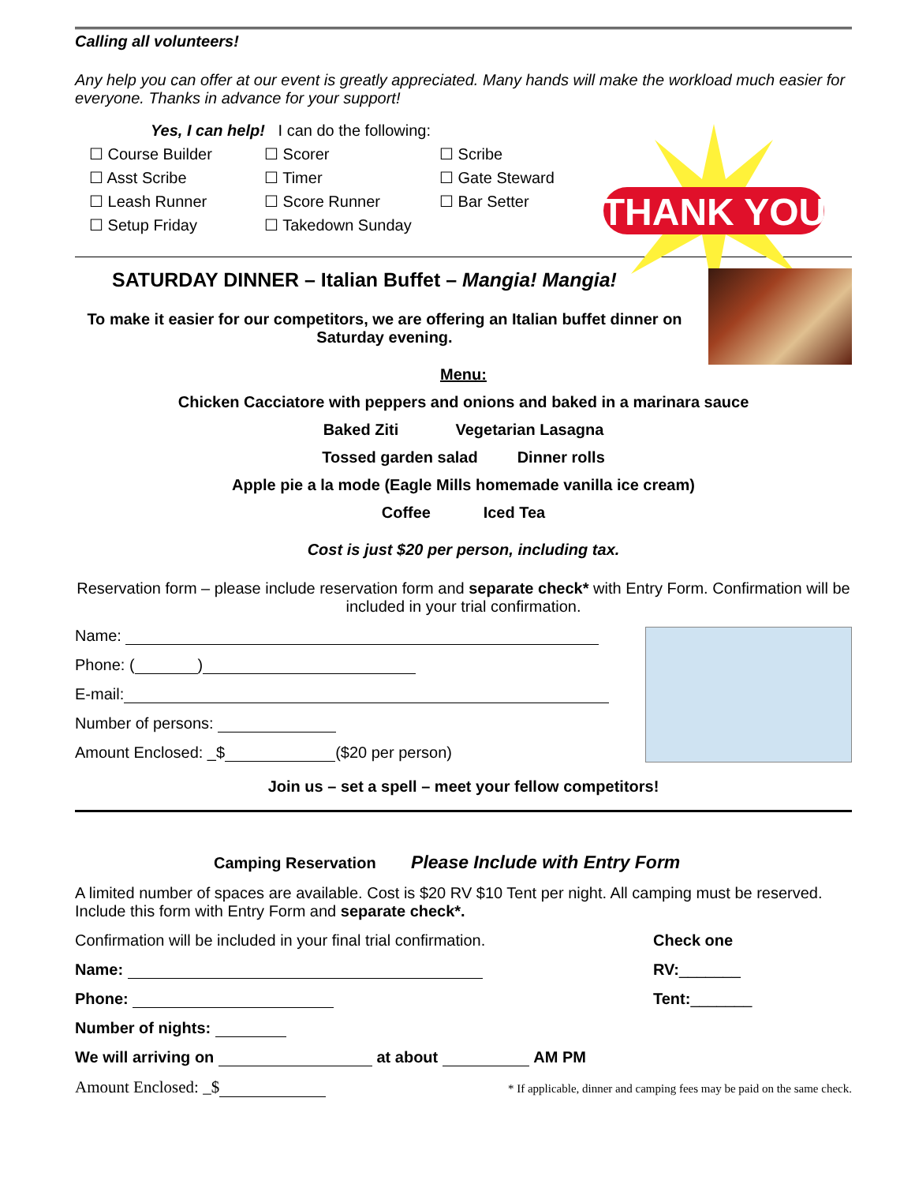Calling all volunteers!
Any help you can offer at our event is greatly appreciated. Many hands will make the workload much easier for everyone. Thanks in advance for your support!
THANK YOU
Yes, I can help! I can do the following:
☐ Course Builder ☐ Scorer ☐ Scribe
☐ Asst Scribe ☐ Timer ☐ Gate Steward
☐ Leash Runner ☐ Score Runner ☐ Bar Setter
☐ Setup Friday ☐ Takedown Sunday
SATURDAY DINNER – Italian Buffet – Mangia! Mangia!
To make it easier for our competitors, we are offering an Italian buffet dinner on Saturday evening.
Menu:
Chicken Cacciatore with peppers and onions and baked in a marinara sauce
Baked Ziti Vegetarian Lasagna
Tossed garden salad Dinner rolls
Apple pie a la mode (Eagle Mills homemade vanilla ice cream)
Coffee Iced Tea
Cost is just $20 per person, including tax.
Reservation form – please include reservation form and separate check* with Entry Form. Confirmation will be included in your trial confirmation.
Name:
Phone: ( )
E-mail:
Number of persons:
Amount Enclosed: _$ ($20 per person)
Join us – set a spell – meet your fellow competitors!
Camping Reservation Please Include with Entry Form
A limited number of spaces are available. Cost is $20 RV $10 Tent per night. All camping must be reserved. Include this form with Entry Form and separate check*.
Confirmation will be included in your final trial confirmation.
Name:
Phone:
Number of nights:
We will arriving on at about AM PM
Check one
RV:_______
Tent:_______
Amount Enclosed: _$
* If applicable, dinner and camping fees may be paid on the same check.